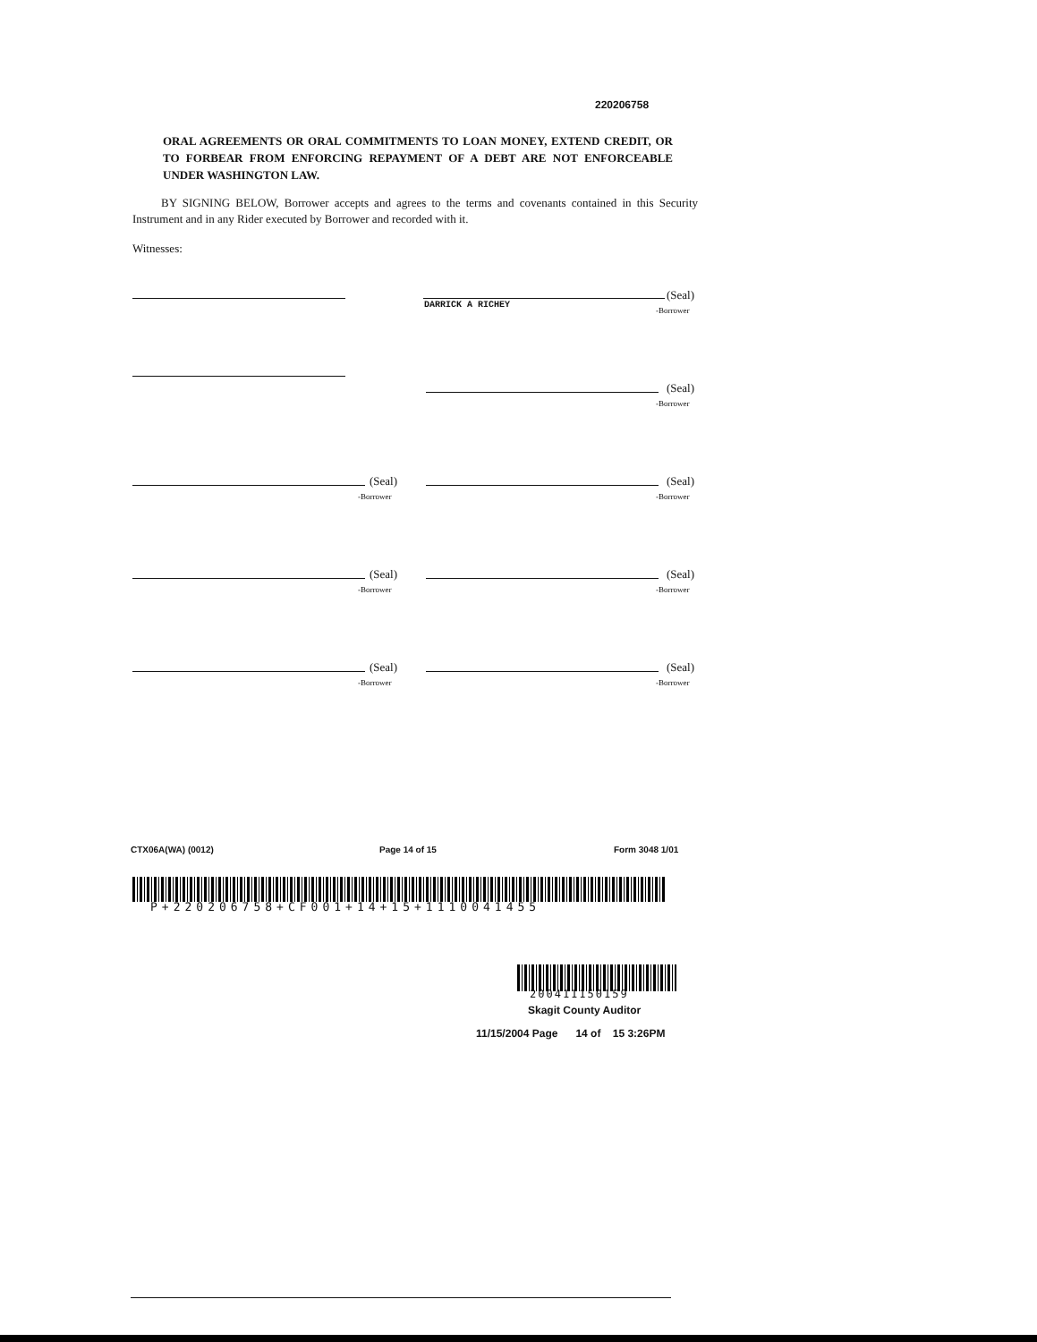220206758
ORAL AGREEMENTS OR ORAL COMMITMENTS TO LOAN MONEY, EXTEND CREDIT, OR TO FORBEAR FROM ENFORCING REPAYMENT OF A DEBT ARE NOT ENFORCEABLE UNDER WASHINGTON LAW.
BY SIGNING BELOW, Borrower accepts and agrees to the terms and covenants contained in this Security Instrument and in any Rider executed by Borrower and recorded with it.
Witnesses:
DARRICK A RICHEY
(Seal)
-Borrower
(Seal)
-Borrower
(Seal)
-Borrower
(Seal)
-Borrower
(Seal)
-Borrower
(Seal)
-Borrower
(Seal)
-Borrower
(Seal)
-Borrower
CTX06A(WA) (0012) Page 14 of 15 Form 3048 1/01
P+220206758+CF001+14+15+1110041455
200411150159
Skagit County Auditor
11/15/2004 Page 14 of 15 3:26PM